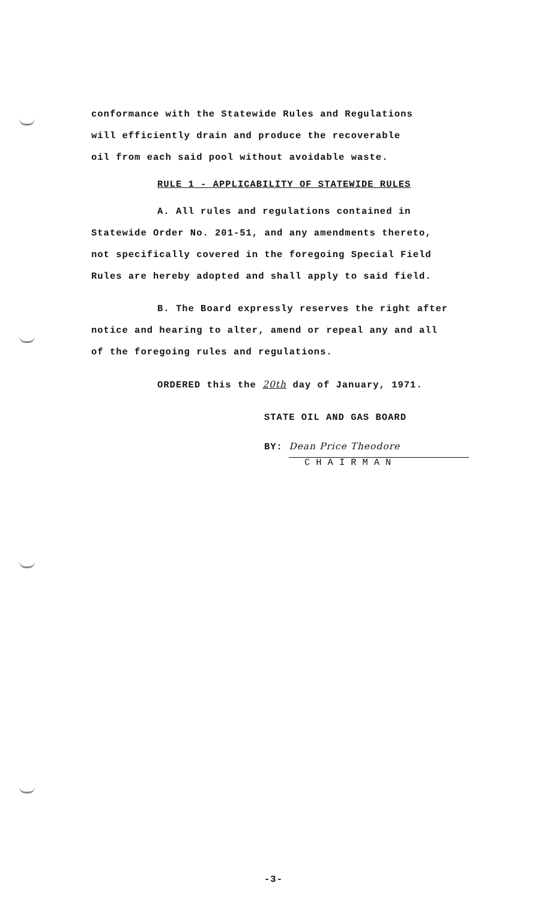conformance with the Statewide Rules and Regulations
will efficiently drain and produce the recoverable
oil from each said pool without avoidable waste.
RULE 1 - APPLICABILITY OF STATEWIDE RULES
A. All rules and regulations contained in
Statewide Order No. 201-51, and any amendments thereto,
not specifically covered in the foregoing Special Field
Rules are hereby adopted and shall apply to said field.
B. The Board expressly reserves the right after
notice and hearing to alter, amend or repeal any and all
of the foregoing rules and regulations.
ORDERED this the 20th day of January, 1971.
STATE OIL AND GAS BOARD
BY: Dean Price Theodore
CHAIRMAN
-3-